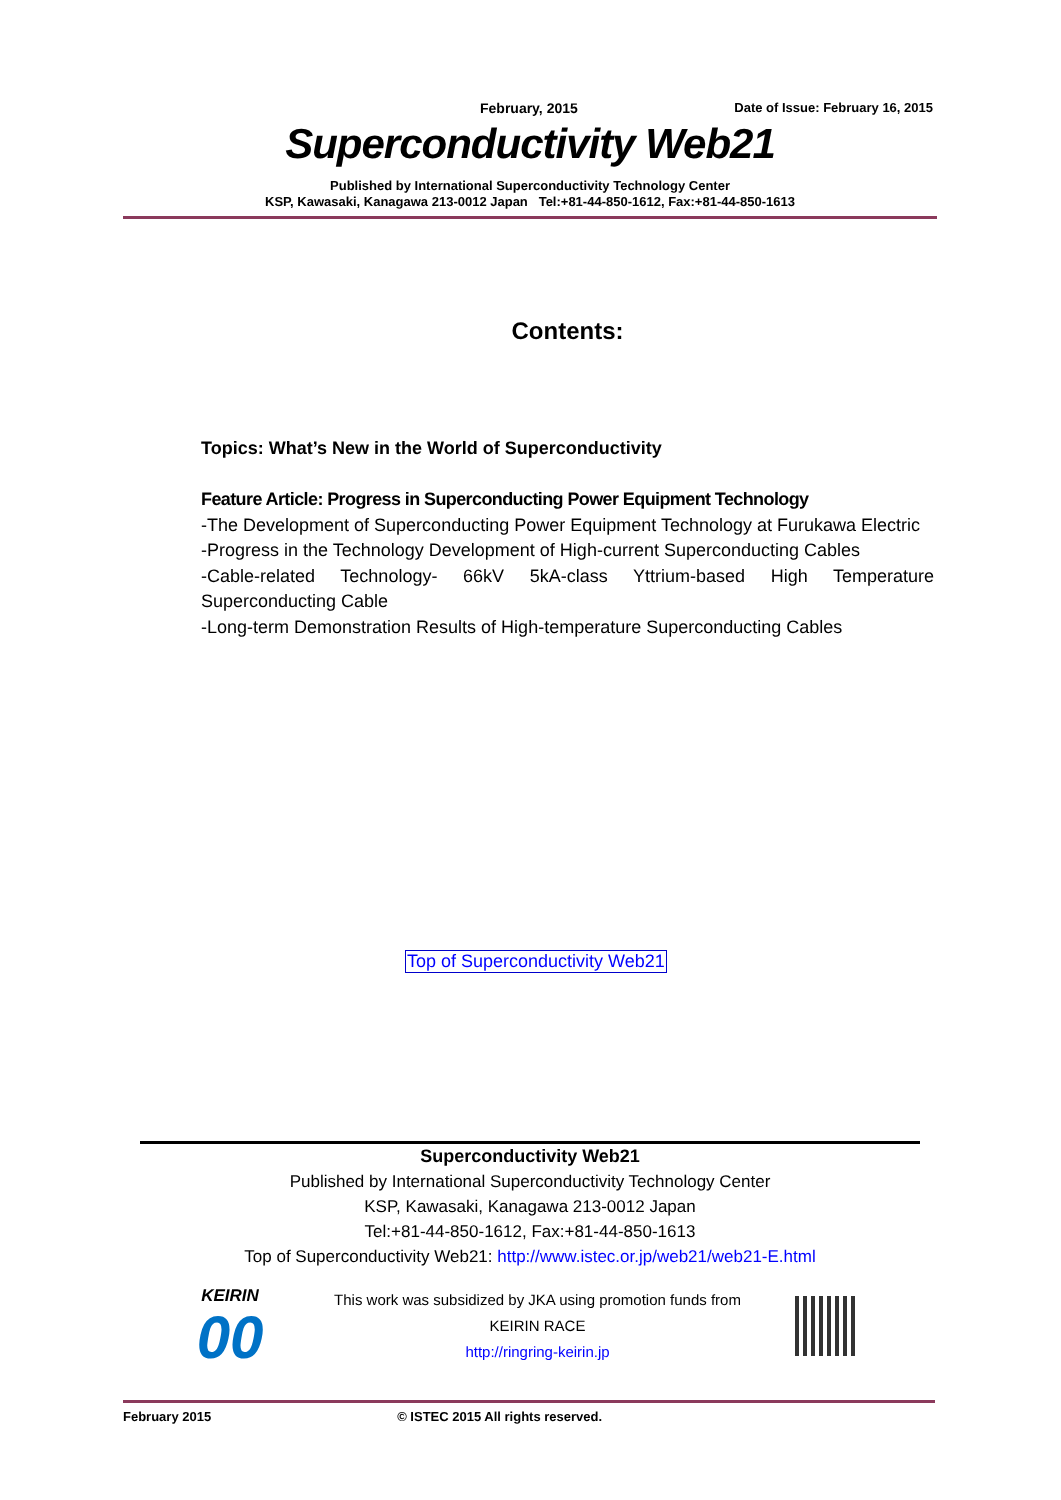February, 2015 Date of Issue: February 16, 2015
Superconductivity Web21
Published by International Superconductivity Technology Center
KSP, Kawasaki, Kanagawa 213-0012 Japan Tel:+81-44-850-1612, Fax:+81-44-850-1613
Contents:
Topics: What’s New in the World of Superconductivity
Feature Article: Progress in Superconducting Power Equipment Technology
-The Development of Superconducting Power Equipment Technology at Furukawa Electric
-Progress in the Technology Development of High-current Superconducting Cables
-Cable-related Technology- 66kV 5kA-class Yttrium-based High Temperature Superconducting Cable
-Long-term Demonstration Results of High-temperature Superconducting Cables
Top of Superconductivity Web21
Superconductivity Web21
Published by International Superconductivity Technology Center
KSP, Kawasaki, Kanagawa 213-0012 Japan
Tel:+81-44-850-1612, Fax:+81-44-850-1613
Top of Superconductivity Web21: http://www.istec.or.jp/web21/web21-E.html
KEIRIN
00
This work was subsidized by JKA using promotion funds from
KEIRIN RACE
http://ringring-keirin.jp
February 2015 © ISTEC 2015 All rights reserved.